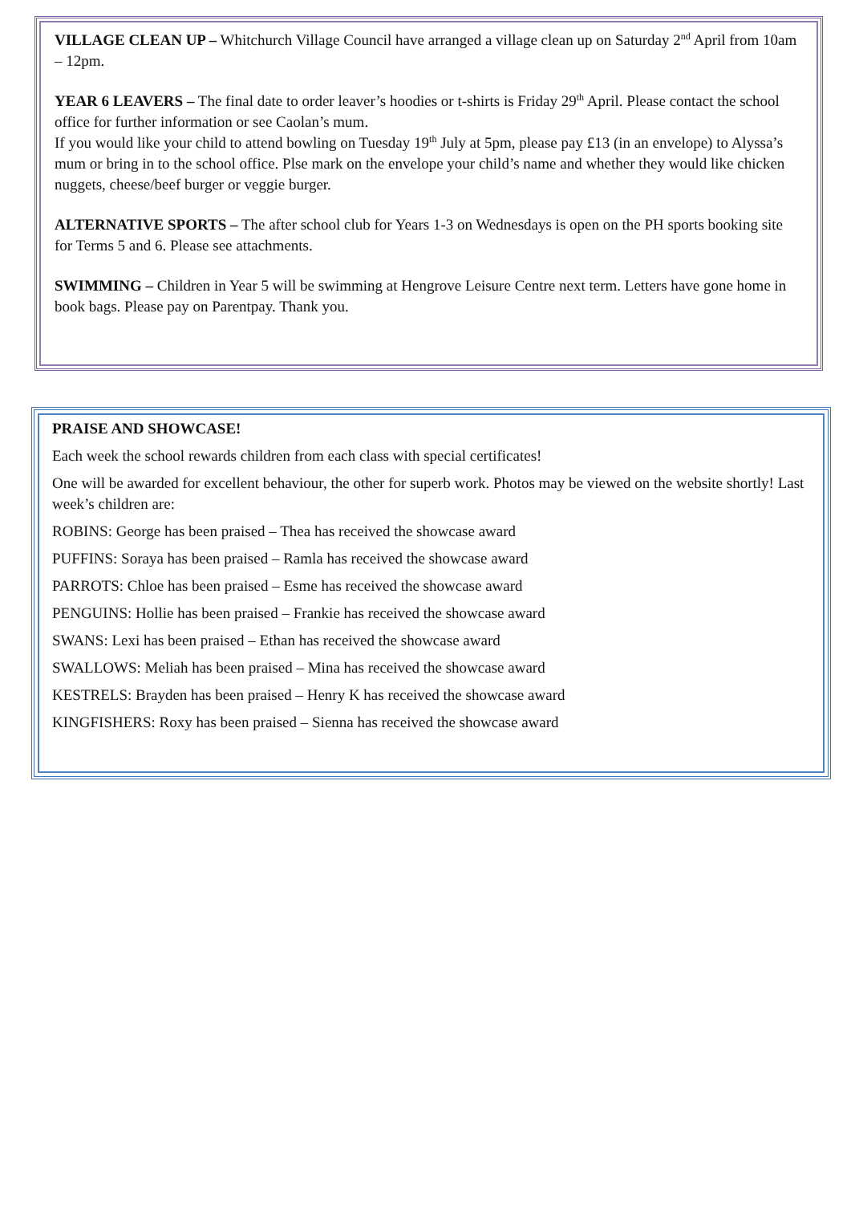VILLAGE CLEAN UP – Whitchurch Village Council have arranged a village clean up on Saturday 2<sup>nd</sup> April from 10am – 12pm.
YEAR 6 LEAVERS – The final date to order leaver’s hoodies or t-shirts is Friday 29<sup>th</sup> April. Please contact the school office for further information or see Caolan’s mum.
If you would like your child to attend bowling on Tuesday 19<sup>th</sup> July at 5pm, please pay £13 (in an envelope) to Alyssa’s mum or bring in to the school office. Plse mark on the envelope your child’s name and whether they would like chicken nuggets, cheese/beef burger or veggie burger.
ALTERNATIVE SPORTS – The after school club for Years 1-3 on Wednesdays is open on the PH sports booking site for Terms 5 and 6. Please see attachments.
SWIMMING – Children in Year 5 will be swimming at Hengrove Leisure Centre next term. Letters have gone home in book bags. Please pay on Parentpay. Thank you.
PRAISE AND SHOWCASE!
Each week the school rewards children from each class with special certificates!
One will be awarded for excellent behaviour, the other for superb work. Photos may be viewed on the website shortly! Last week’s children are:
ROBINS: George has been praised – Thea has received the showcase award
PUFFINS: Soraya has been praised – Ramla has received the showcase award
PARROTS: Chloe has been praised – Esme has received the showcase award
PENGUINS: Hollie has been praised – Frankie has received the showcase award
SWANS: Lexi has been praised – Ethan has received the showcase award
SWALLOWS: Meliah has been praised – Mina has received the showcase award
KESTRELS: Brayden has been praised – Henry K has received the showcase award
KINGFISHERS: Roxy has been praised – Sienna has received the showcase award